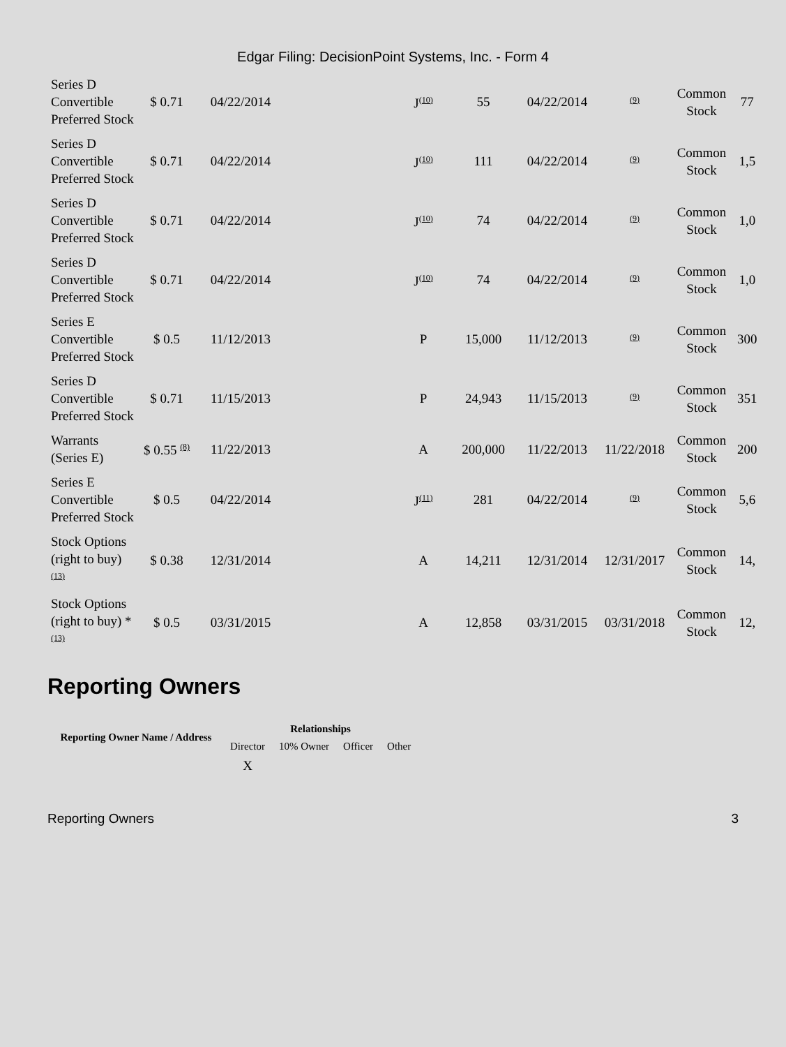Edgar Filing: DecisionPoint Systems, Inc. - Form 4
| Series D Convertible Preferred Stock | $ 0.71 | 04/22/2014 | | J<sup>(10)</sup> | 55 | 04/22/2014 | <sup>(9)</sup> | Common Stock | 77 |
| Series D Convertible Preferred Stock | $ 0.71 | 04/22/2014 | | J<sup>(10)</sup> | 111 | 04/22/2014 | <sup>(9)</sup> | Common Stock | 1,5 |
| Series D Convertible Preferred Stock | $ 0.71 | 04/22/2014 | | J<sup>(10)</sup> | 74 | 04/22/2014 | <sup>(9)</sup> | Common Stock | 1,0 |
| Series D Convertible Preferred Stock | $ 0.71 | 04/22/2014 | | J<sup>(10)</sup> | 74 | 04/22/2014 | <sup>(9)</sup> | Common Stock | 1,0 |
| Series E Convertible Preferred Stock | $ 0.5 | 11/12/2013 | | P | 15,000 | 11/12/2013 | <sup>(9)</sup> | Common Stock | 300 |
| Series D Convertible Preferred Stock | $ 0.71 | 11/15/2013 | | P | 24,943 | 11/15/2013 | <sup>(9)</sup> | Common Stock | 351 |
| Warrants (Series E) | $ 0.55 <sup>(8)</sup> | 11/22/2013 | | A | 200,000 | 11/22/2013 | 11/22/2018 | Common Stock | 200 |
| Series E Convertible Preferred Stock | $ 0.5 | 04/22/2014 | | J<sup>(11)</sup> | 281 | 04/22/2014 | <sup>(9)</sup> | Common Stock | 5,6 |
| Stock Options (right to buy) <sup>(13)</sup> | $ 0.38 | 12/31/2014 | | A | 14,211 | 12/31/2014 | 12/31/2017 | Common Stock | 14, |
| Stock Options (right to buy) * <sup>(13)</sup> | $ 0.5 | 03/31/2015 | | A | 12,858 | 03/31/2015 | 03/31/2018 | Common Stock | 12, |
Reporting Owners
| Reporting Owner Name / Address | Relationships | | | |
| --- | --- | --- | --- | --- |
| | Director | 10% Owner | Officer | Other |
| | X | | | |
Reporting Owners 3